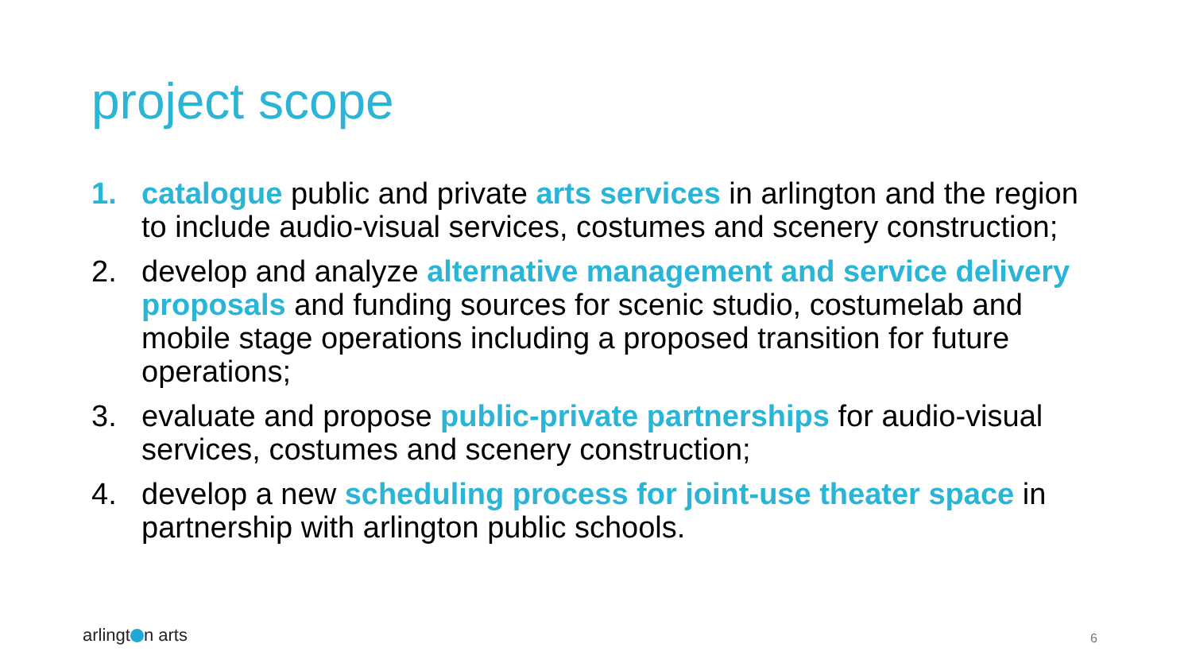project scope
1. catalogue public and private arts services in arlington and the region to include audio-visual services, costumes and scenery construction;
2. develop and analyze alternative management and service delivery proposals and funding sources for scenic studio, costumelab and mobile stage operations including a proposed transition for future operations;
3. evaluate and propose public-private partnerships for audio-visual services, costumes and scenery construction;
4. develop a new scheduling process for joint-use theater space in partnership with arlington public schools.
arlingt n arts 6